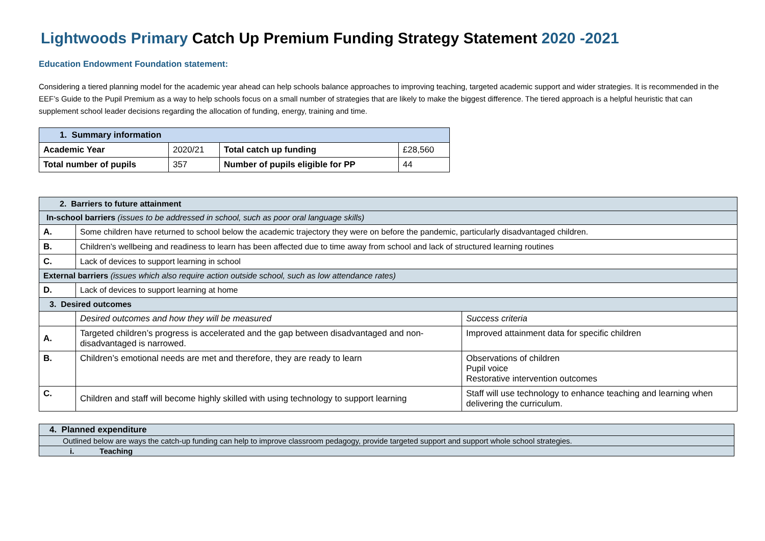Lightwoods Primary Catch Up Premium Funding Strategy Statement 2020 -2021
Education Endowment Foundation statement:
Considering a tiered planning model for the academic year ahead can help schools balance approaches to improving teaching, targeted academic support and wider strategies. It is recommended in the EEF’s Guide to the Pupil Premium as a way to help schools focus on a small number of strategies that are likely to make the biggest difference. The tiered approach is a helpful heuristic that can supplement school leader decisions regarding the allocation of funding, energy, training and time.
| 1. Summary information | | | |
| Academic Year | 2020/21 | Total catch up funding | £28,560 |
| Total number of pupils | 357 | Number of pupils eligible for PP | 44 |
| 2. Barriers to future attainment | | |
| In-school barriers (issues to be addressed in school, such as poor oral language skills) | | |
| A. | Some children have returned to school below the academic trajectory they were on before the pandemic, particularly disadvantaged children. | |
| B. | Children’s wellbeing and readiness to learn has been affected due to time away from school and lack of structured learning routines | |
| C. | Lack of devices to support learning in school | |
| External barriers (issues which also require action outside school, such as low attendance rates) | | |
| D. | Lack of devices to support learning at home | |
| 3. Desired outcomes | | |
| | Desired outcomes and how they will be measured | Success criteria |
| A. | Targeted children’s progress is accelerated and the gap between disadvantaged and non-disadvantaged is narrowed. | Improved attainment data for specific children |
| B. | Children’s emotional needs are met and therefore, they are ready to learn | Observations of children Pupil voice Restorative intervention outcomes |
| C. | Children and staff will become highly skilled with using technology to support learning | Staff will use technology to enhance teaching and learning when delivering the curriculum. |
| 4. Planned expenditure |
| Outlined below are ways the catch-up funding can help to improve classroom pedagogy, provide targeted support and support whole school strategies. |
| i. Teaching |